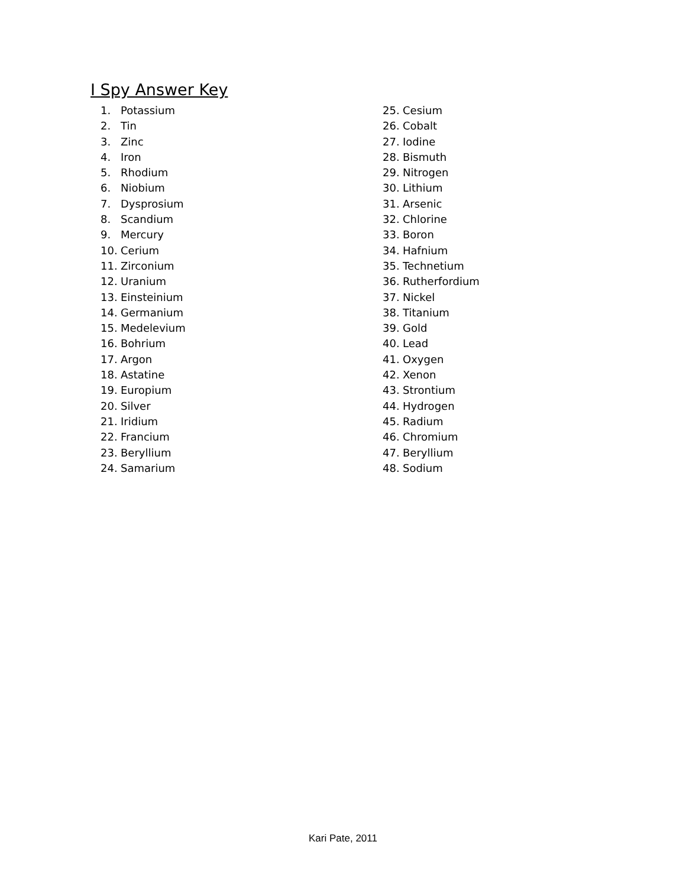I Spy Answer Key
1. Potassium
2. Tin
3. Zinc
4. Iron
5. Rhodium
6. Niobium
7. Dysprosium
8. Scandium
9. Mercury
10. Cerium
11. Zirconium
12. Uranium
13. Einsteinium
14. Germanium
15. Medelevium
16. Bohrium
17. Argon
18. Astatine
19. Europium
20. Silver
21. Iridium
22. Francium
23. Beryllium
24. Samarium
25. Cesium
26. Cobalt
27. Iodine
28. Bismuth
29. Nitrogen
30. Lithium
31. Arsenic
32. Chlorine
33. Boron
34. Hafnium
35. Technetium
36. Rutherfordium
37. Nickel
38. Titanium
39. Gold
40. Lead
41. Oxygen
42. Xenon
43. Strontium
44. Hydrogen
45. Radium
46. Chromium
47. Beryllium
48. Sodium
Kari Pate, 2011